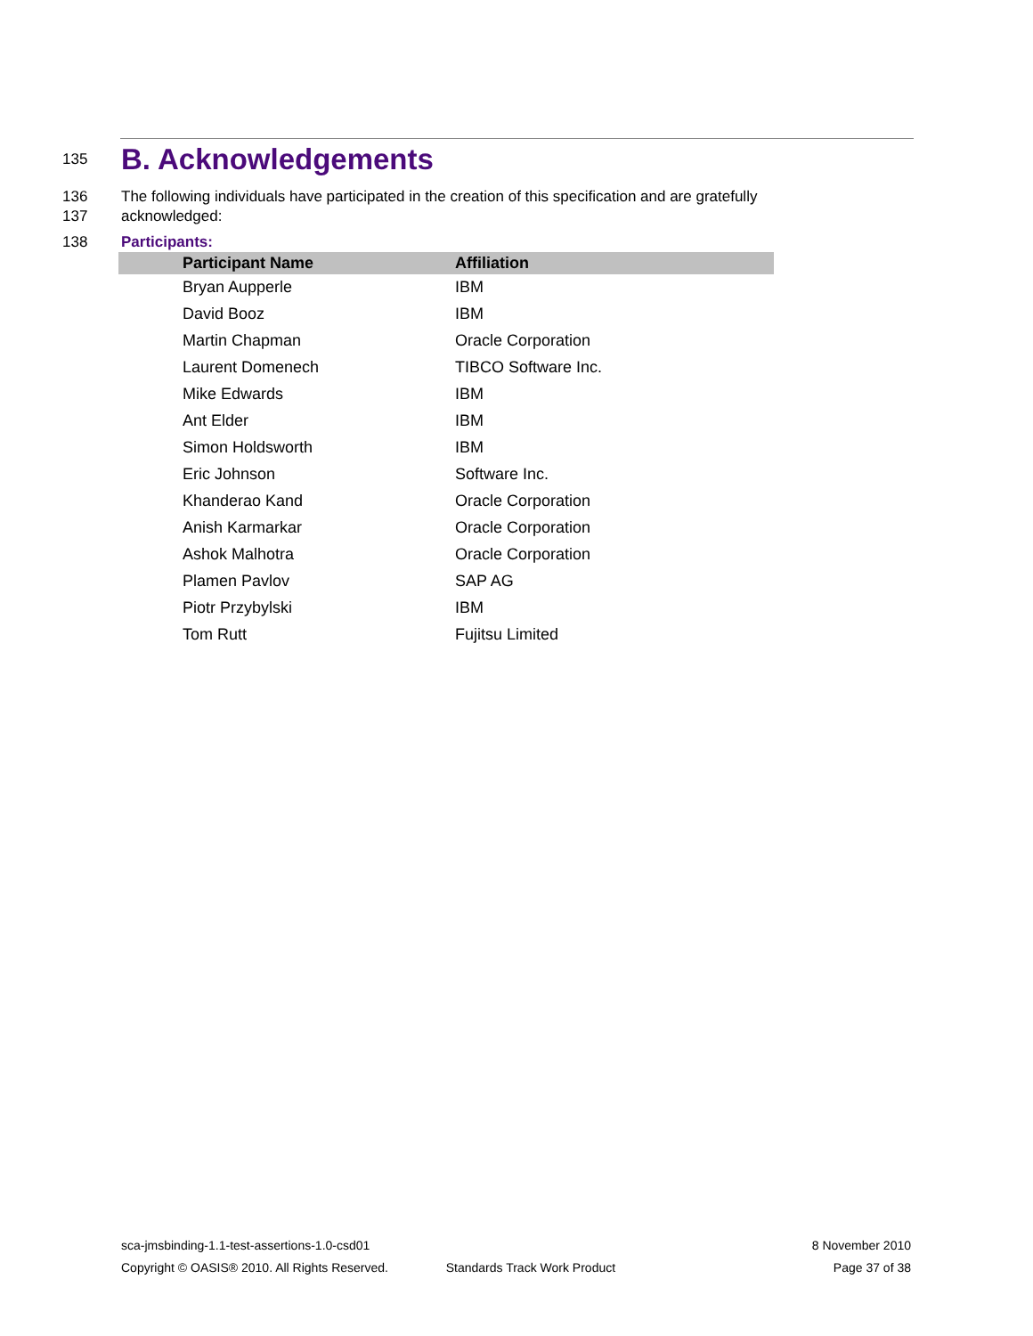135
B. Acknowledgements
136 The following individuals have participated in the creation of this specification and are gratefully
137 acknowledged:
138 Participants:
| Participant Name | Affiliation |
| --- | --- |
| Bryan Aupperle | IBM |
| David Booz | IBM |
| Martin Chapman | Oracle Corporation |
| Laurent Domenech | TIBCO Software Inc. |
| Mike Edwards | IBM |
| Ant Elder | IBM |
| Simon Holdsworth | IBM |
| Eric Johnson | Software Inc. |
| Khanderao Kand | Oracle Corporation |
| Anish Karmarkar | Oracle Corporation |
| Ashok Malhotra | Oracle Corporation |
| Plamen Pavlov | SAP AG |
| Piotr Przybylski | IBM |
| Tom Rutt | Fujitsu Limited |
sca-jmsbinding-1.1-test-assertions-1.0-csd01 8 November 2010
Copyright © OASIS® 2010. All Rights Reserved. Standards Track Work Product Page 37 of 38